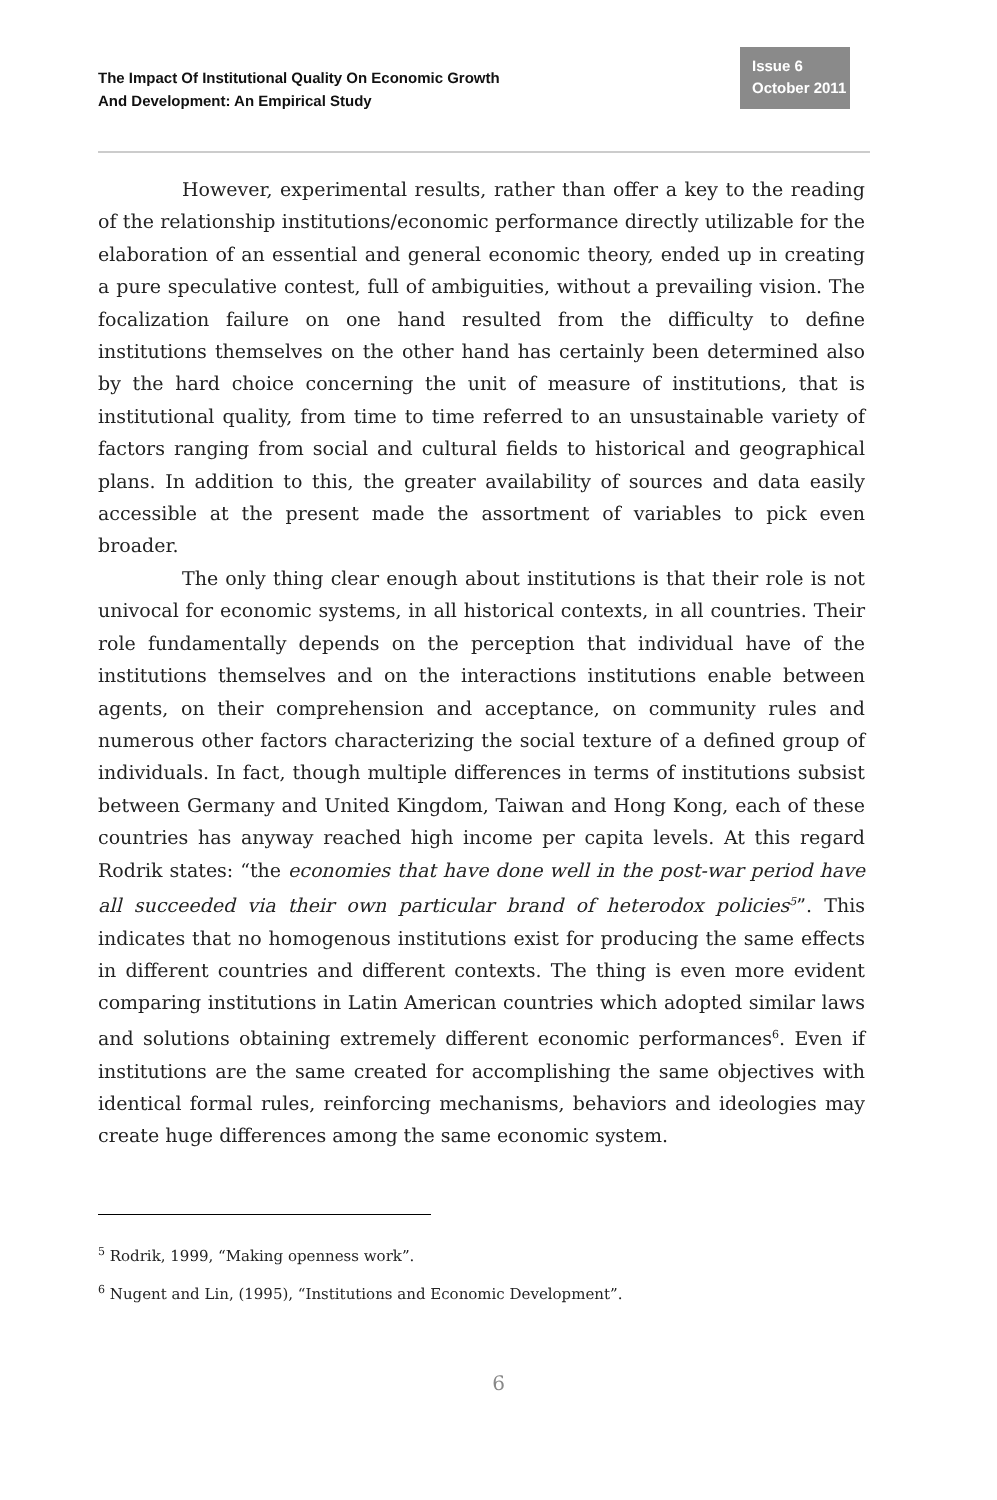The Impact Of Institutional Quality On Economic Growth
And Development: An Empirical Study
Issue 6
October 2011
However, experimental results, rather than offer a key to the reading of the relationship institutions/economic performance directly utilizable for the elaboration of an essential and general economic theory, ended up in creating a pure speculative contest, full of ambiguities, without a prevailing vision. The focalization failure on one hand resulted from the difficulty to define institutions themselves on the other hand has certainly been determined also by the hard choice concerning the unit of measure of institutions, that is institutional quality, from time to time referred to an unsustainable variety of factors ranging from social and cultural fields to historical and geographical plans. In addition to this, the greater availability of sources and data easily accessible at the present made the assortment of variables to pick even broader.
The only thing clear enough about institutions is that their role is not univocal for economic systems, in all historical contexts, in all countries. Their role fundamentally depends on the perception that individual have of the institutions themselves and on the interactions institutions enable between agents, on their comprehension and acceptance, on community rules and numerous other factors characterizing the social texture of a defined group of individuals. In fact, though multiple differences in terms of institutions subsist between Germany and United Kingdom, Taiwan and Hong Kong, each of these countries has anyway reached high income per capita levels. At this regard Rodrik states: “the economies that have done well in the post-war period have all succeeded via their own particular brand of heterodox policies<sup>5</sup>”. This indicates that no homogenous institutions exist for producing the same effects in different countries and different contexts. The thing is even more evident comparing institutions in Latin American countries which adopted similar laws and solutions obtaining extremely different economic performances<sup>6</sup>. Even if institutions are the same created for accomplishing the same objectives with identical formal rules, reinforcing mechanisms, behaviors and ideologies may create huge differences among the same economic system.
<sup>5</sup> Rodrik, 1999, “Making openness work”.
<sup>6</sup> Nugent and Lin, (1995), “Institutions and Economic Development”.
6